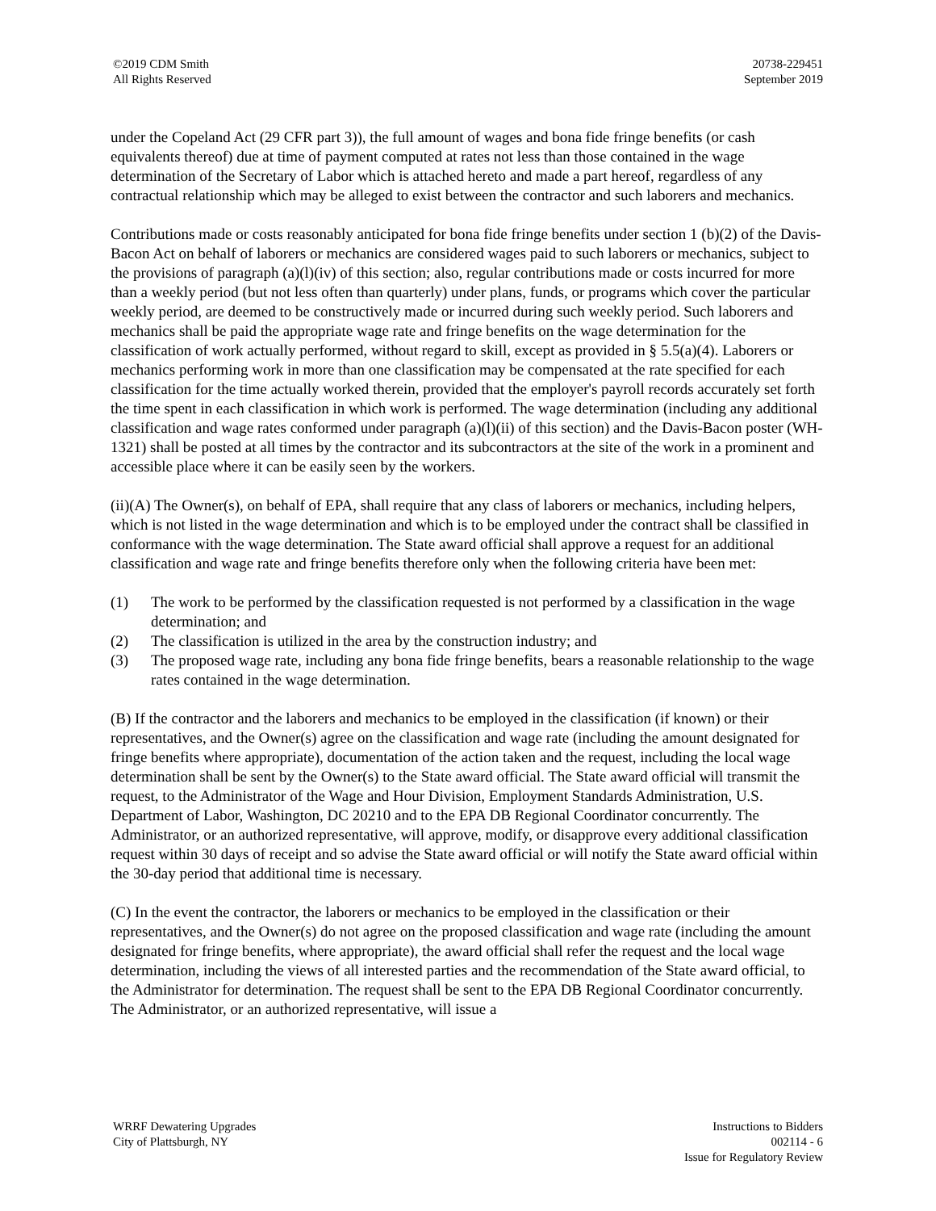©2019 CDM Smith
All Rights Reserved
20738-229451
September 2019
under the Copeland Act (29 CFR part 3)), the full amount of wages and bona fide fringe benefits (or cash equivalents thereof) due at time of payment computed at rates not less than those contained in the wage determination of the Secretary of Labor which is attached hereto and made a part hereof, regardless of any contractual relationship which may be alleged to exist between the contractor and such laborers and mechanics.
Contributions made or costs reasonably anticipated for bona fide fringe benefits under section 1 (b)(2) of the Davis-Bacon Act on behalf of laborers or mechanics are considered wages paid to such laborers or mechanics, subject to the provisions of paragraph (a)(l)(iv) of this section; also, regular contributions made or costs incurred for more than a weekly period (but not less often than quarterly) under plans, funds, or programs which cover the particular weekly period, are deemed to be constructively made or incurred during such weekly period. Such laborers and mechanics shall be paid the appropriate wage rate and fringe benefits on the wage determination for the classification of work actually performed, without regard to skill, except as provided in § 5.5(a)(4). Laborers or mechanics performing work in more than one classification may be compensated at the rate specified for each classification for the time actually worked therein, provided that the employer's payroll records accurately set forth the time spent in each classification in which work is performed. The wage determination (including any additional classification and wage rates conformed under paragraph (a)(l)(ii) of this section) and the Davis-Bacon poster (WH-1321) shall be posted at all times by the contractor and its subcontractors at the site of the work in a prominent and accessible place where it can be easily seen by the workers.
(ii)(A) The Owner(s), on behalf of EPA, shall require that any class of laborers or mechanics, including helpers, which is not listed in the wage determination and which is to be employed under the contract shall be classified in conformance with the wage determination. The State award official shall approve a request for an additional classification and wage rate and fringe benefits therefore only when the following criteria have been met:
(1) The work to be performed by the classification requested is not performed by a classification in the wage determination; and
(2) The classification is utilized in the area by the construction industry; and
(3) The proposed wage rate, including any bona fide fringe benefits, bears a reasonable relationship to the wage rates contained in the wage determination.
(B) If the contractor and the laborers and mechanics to be employed in the classification (if known) or their representatives, and the Owner(s) agree on the classification and wage rate (including the amount designated for fringe benefits where appropriate), documentation of the action taken and the request, including the local wage determination shall be sent by the Owner(s) to the State award official. The State award official will transmit the request, to the Administrator of the Wage and Hour Division, Employment Standards Administration, U.S. Department of Labor, Washington, DC 20210 and to the EPA DB Regional Coordinator concurrently. The Administrator, or an authorized representative, will approve, modify, or disapprove every additional classification request within 30 days of receipt and so advise the State award official or will notify the State award official within the 30-day period that additional time is necessary.
(C) In the event the contractor, the laborers or mechanics to be employed in the classification or their representatives, and the Owner(s) do not agree on the proposed classification and wage rate (including the amount designated for fringe benefits, where appropriate), the award official shall refer the request and the local wage determination, including the views of all interested parties and the recommendation of the State award official, to the Administrator for determination. The request shall be sent to the EPA DB Regional Coordinator concurrently. The Administrator, or an authorized representative, will issue a
WRRF Dewatering Upgrades
City of Plattsburgh, NY
Instructions to Bidders
002114 - 6
Issue for Regulatory Review